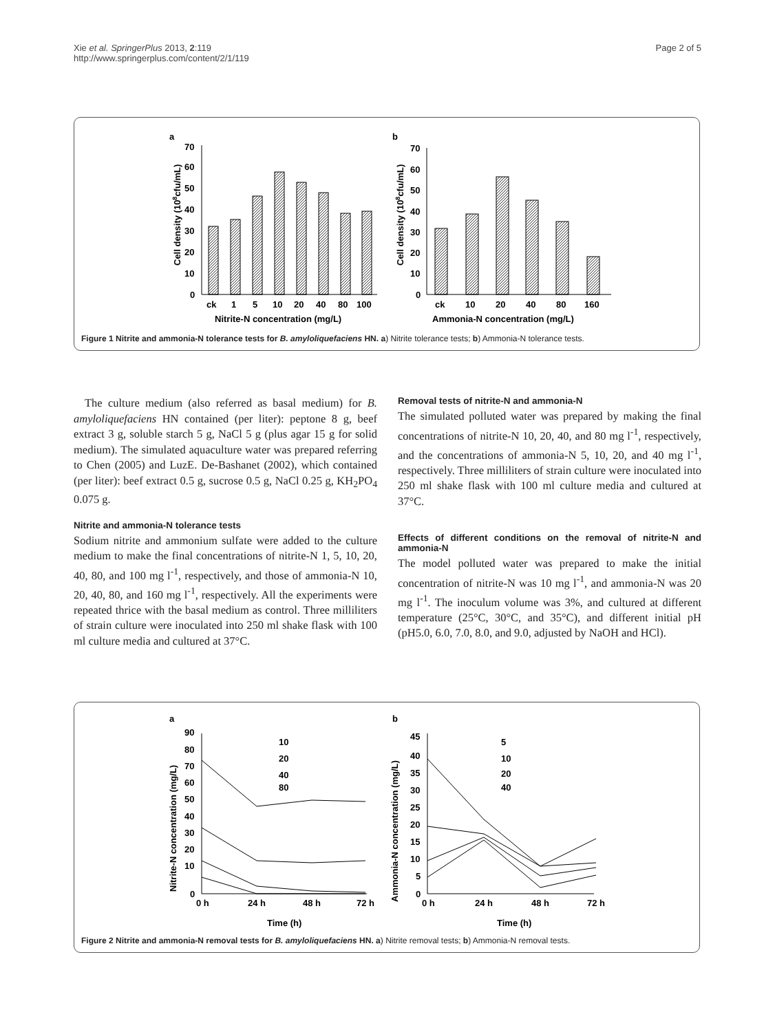Xie et al. SpringerPlus 2013, 2:119
http://www.springerplus.com/content/2/1/119
Page 2 of 5
a
b
70
60
50
40
30
20
10
0
70
60
50
40
30
20
10
0
ck
1
5
10
20
40
80
100
ck
10
20
40
80
160
Nitrite-N concentration (mg/L)
Ammonia-N concentration (mg/L)
Cell density (108cfu/mL)
Cell density (108cfu/mL)
Figure 1 Nitrite and ammonia-N tolerance tests for B. amyloliquefaciens HN. a) Nitrite tolerance tests; b) Ammonia-N tolerance tests.
The culture medium (also referred as basal medium) for B. amyloliquefaciens HN contained (per liter): peptone 8 g, beef extract 3 g, soluble starch 5 g, NaCl 5 g (plus agar 15 g for solid medium). The simulated aquaculture water was prepared referring to Chen (2005) and LuzE. De-Bashanet (2002), which contained (per liter): beef extract 0.5 g, sucrose 0.5 g, NaCl 0.25 g, KH<sub>2</sub>PO<sub>4</sub> 0.075 g.
Nitrite and ammonia-N tolerance tests
Sodium nitrite and ammonium sulfate were added to the culture medium to make the final concentrations of nitrite-N 1, 5, 10, 20, 40, 80, and 100 mg l<sup>-1</sup>, respectively, and those of ammonia-N 10, 20, 40, 80, and 160 mg l<sup>-1</sup>, respectively. All the experiments were repeated thrice with the basal medium as control. Three milliliters of strain culture were inoculated into 250 ml shake flask with 100 ml culture media and cultured at 37°C.
Removal tests of nitrite-N and ammonia-N
The simulated polluted water was prepared by making the final concentrations of nitrite-N 10, 20, 40, and 80 mg l<sup>-1</sup>, respectively, and the concentrations of ammonia-N 5, 10, 20, and 40 mg l<sup>-1</sup>, respectively. Three milliliters of strain culture were inoculated into 250 ml shake flask with 100 ml culture media and cultured at 37°C.
Effects of different conditions on the removal of nitrite-N and ammonia-N
The model polluted water was prepared to make the initial concentration of nitrite-N was 10 mg l<sup>-1</sup>, and ammonia-N was 20 mg l<sup>-1</sup>. The inoculum volume was 3%, and cultured at different temperature (25°C, 30°C, and 35°C), and different initial pH (pH5.0, 6.0, 7.0, 8.0, and 9.0, adjusted by NaOH and HCl).
a
b
90
80
70
60
50
40
30
20
10
0
45
40
35
30
25
20
15
10
5
0
0 h
24 h
48 h
72 h
0 h
24 h
48 h
72 h
Time (h)
Time (h)
10
20
40
80
5
10
20
40
Nitrite-N concentration (mg/L)
Ammonia-N concentration (mg/L)
Figure 2 Nitrite and ammonia-N removal tests for B. amyloliquefaciens HN. a) Nitrite removal tests; b) Ammonia-N removal tests.